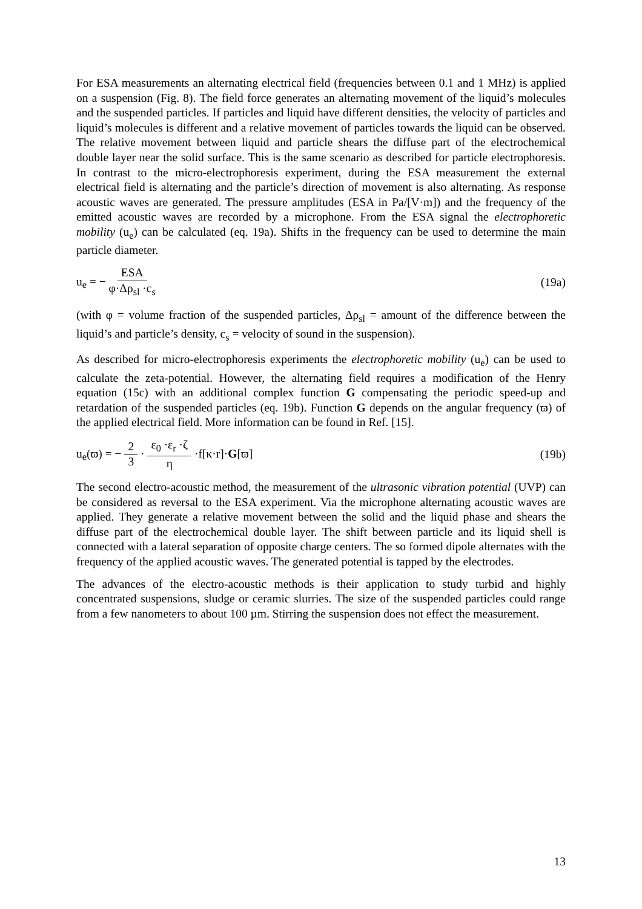For ESA measurements an alternating electrical field (frequencies between 0.1 and 1 MHz) is applied on a suspension (Fig. 8). The field force generates an alternating movement of the liquid’s molecules and the suspended particles. If particles and liquid have different densities, the velocity of particles and liquid’s molecules is different and a relative movement of particles towards the liquid can be observed. The relative movement between liquid and particle shears the diffuse part of the electrochemical double layer near the solid surface. This is the same scenario as described for particle electrophoresis. In contrast to the micro-electrophoresis experiment, during the ESA measurement the external electrical field is alternating and the particle’s direction of movement is also alternating. As response acoustic waves are generated. The pressure amplitudes (ESA in Pa/[V·m]) and the frequency of the emitted acoustic waves are recorded by a microphone. From the ESA signal the electrophoretic mobility (u<sub>e</sub>) can be calculated (eq. 19a). Shifts in the frequency can be used to determine the main particle diameter.
u<sub>e</sub> = − ESA φ·Δρ<sub>sl</sub> ·c<sub>s</sub> (19a)
(with φ = volume fraction of the suspended particles, Δρ<sub>sl</sub> = amount of the difference between the liquid’s and particle’s density, c<sub>s</sub> = velocity of sound in the suspension).
As described for micro-electrophoresis experiments the electrophoretic mobility (u<sub>e</sub>) can be used to calculate the zeta-potential. However, the alternating field requires a modification of the Henry equation (15c) with an additional complex function G compensating the periodic speed-up and retardation of the suspended particles (eq. 19b). Function G depends on the angular frequency (ϖ) of the applied electrical field. More information can be found in Ref. [15].
u<sub>e</sub>(ϖ) = − 2 3 · ε<sub>0</sub> ·ε<sub>r</sub> ·ζ η ·f[κ·r]·G[ϖ] (19b)
The second electro-acoustic method, the measurement of the ultrasonic vibration potential (UVP) can be considered as reversal to the ESA experiment. Via the microphone alternating acoustic waves are applied. They generate a relative movement between the solid and the liquid phase and shears the diffuse part of the electrochemical double layer. The shift between particle and its liquid shell is connected with a lateral separation of opposite charge centers. The so formed dipole alternates with the frequency of the applied acoustic waves. The generated potential is tapped by the electrodes.
The advances of the electro-acoustic methods is their application to study turbid and highly concentrated suspensions, sludge or ceramic slurries. The size of the suspended particles could range from a few nanometers to about 100 µm. Stirring the suspension does not effect the measurement.
13